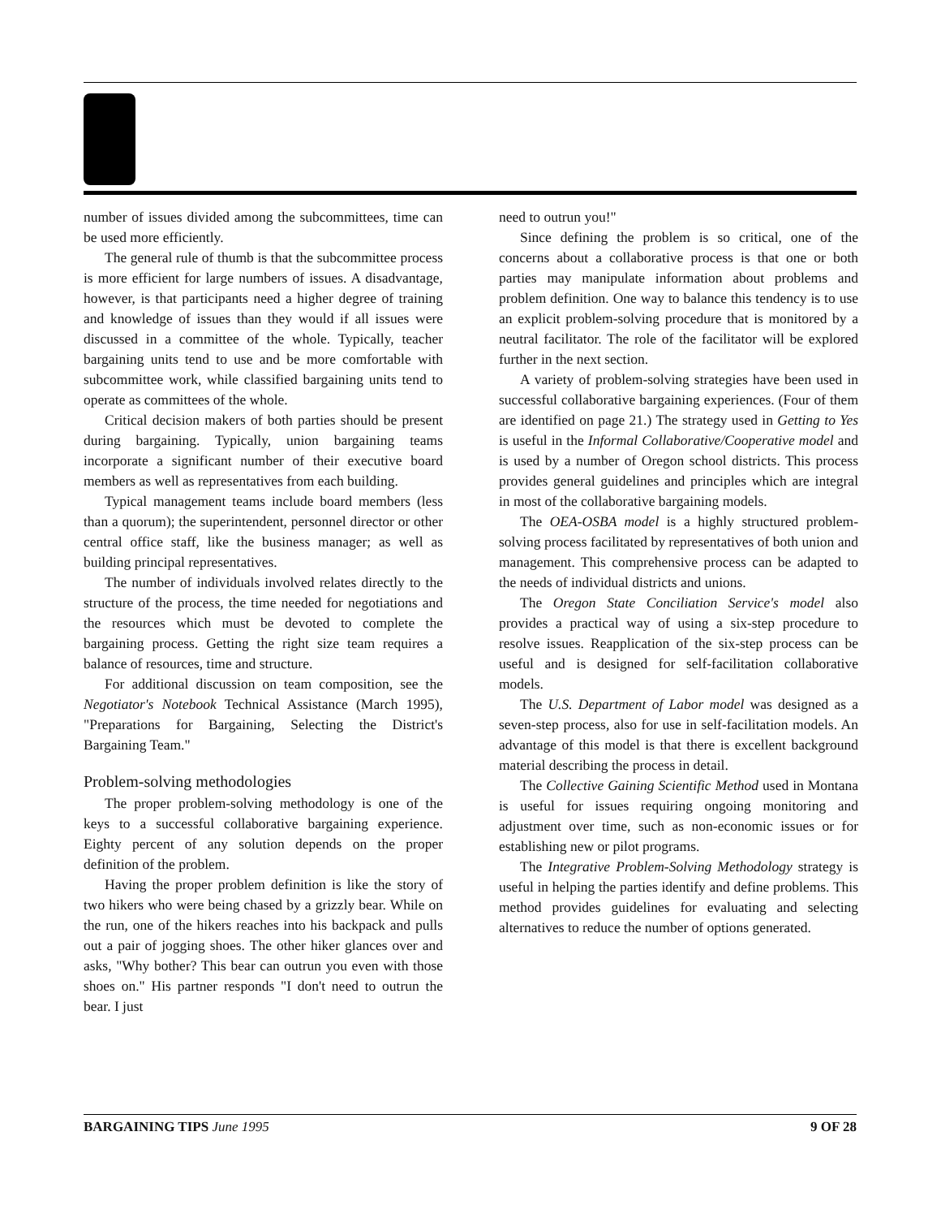number of issues divided among the subcommittees, time can be used more efficiently.
The general rule of thumb is that the subcommittee process is more efficient for large numbers of issues. A disadvantage, however, is that participants need a higher degree of training and knowledge of issues than they would if all issues were discussed in a committee of the whole. Typically, teacher bargaining units tend to use and be more comfortable with subcommittee work, while classified bargaining units tend to operate as committees of the whole.
Critical decision makers of both parties should be present during bargaining. Typically, union bargaining teams incorporate a significant number of their executive board members as well as representatives from each building.
Typical management teams include board members (less than a quorum); the superintendent, personnel director or other central office staff, like the business manager; as well as building principal representatives.
The number of individuals involved relates directly to the structure of the process, the time needed for negotiations and the resources which must be devoted to complete the bargaining process. Getting the right size team requires a balance of resources, time and structure.
For additional discussion on team composition, see the Negotiator's Notebook Technical Assistance (March 1995), "Preparations for Bargaining, Selecting the District's Bargaining Team."
Problem-solving methodologies
The proper problem-solving methodology is one of the keys to a successful collaborative bargaining experience. Eighty percent of any solution depends on the proper definition of the problem.
Having the proper problem definition is like the story of two hikers who were being chased by a grizzly bear. While on the run, one of the hikers reaches into his backpack and pulls out a pair of jogging shoes. The other hiker glances over and asks, "Why bother? This bear can outrun you even with those shoes on." His partner responds "I don't need to outrun the bear. I just
need to outrun you!"
Since defining the problem is so critical, one of the concerns about a collaborative process is that one or both parties may manipulate information about problems and problem definition. One way to balance this tendency is to use an explicit problem-solving procedure that is monitored by a neutral facilitator. The role of the facilitator will be explored further in the next section.
A variety of problem-solving strategies have been used in successful collaborative bargaining experiences. (Four of them are identified on page 21.) The strategy used in Getting to Yes is useful in the Informal Collaborative/Cooperative model and is used by a number of Oregon school districts. This process provides general guidelines and principles which are integral in most of the collaborative bargaining models.
The OEA-OSBA model is a highly structured problem-solving process facilitated by representatives of both union and management. This comprehensive process can be adapted to the needs of individual districts and unions.
The Oregon State Conciliation Service's model also provides a practical way of using a six-step procedure to resolve issues. Reapplication of the six-step process can be useful and is designed for self-facilitation collaborative models.
The U.S. Department of Labor model was designed as a seven-step process, also for use in self-facilitation models. An advantage of this model is that there is excellent background material describing the process in detail.
The Collective Gaining Scientific Method used in Montana is useful for issues requiring ongoing monitoring and adjustment over time, such as non-economic issues or for establishing new or pilot programs.
The Integrative Problem-Solving Methodology strategy is useful in helping the parties identify and define problems. This method provides guidelines for evaluating and selecting alternatives to reduce the number of options generated.
BARGAINING TIPS June 1995 9 OF 28